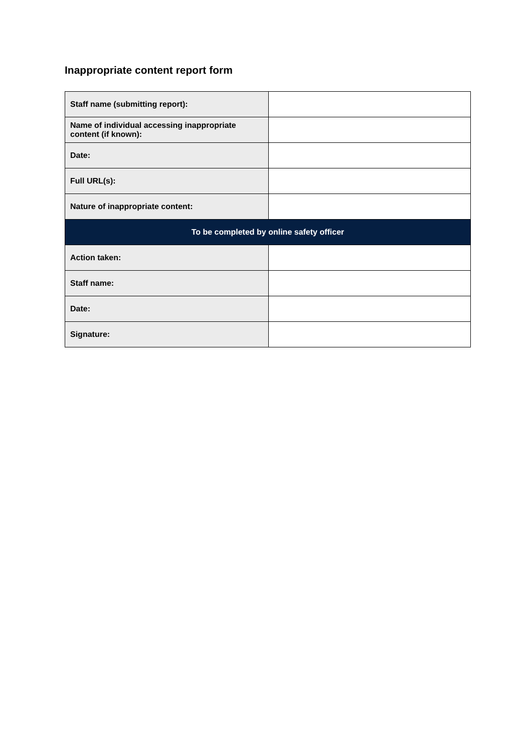Inappropriate content report form
| Staff name (submitting report): | |
| Name of individual accessing inappropriate content (if known): | |
| Date: | |
| Full URL(s): | |
| Nature of inappropriate content: | |
| To be completed by online safety officer | |
| Action taken: | |
| Staff name: | |
| Date: | |
| Signature: | |